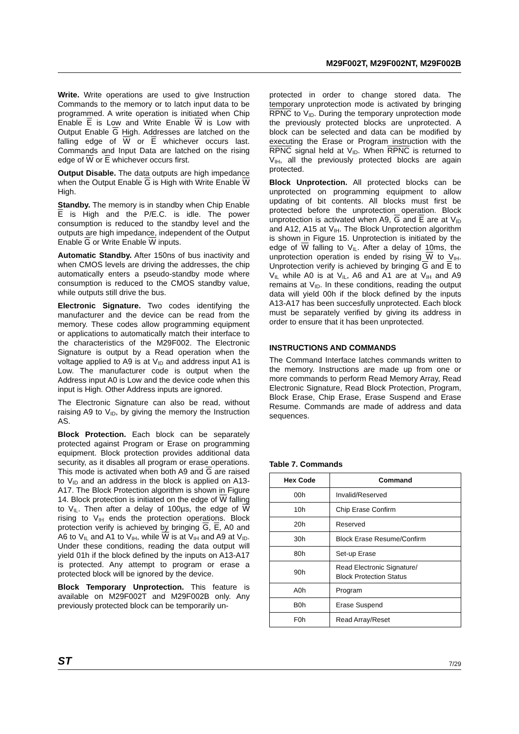M29F002T, M29F002NT, M29F002B
Write. Write operations are used to give Instruction Commands to the memory or to latch input data to be programmed. A write operation is initiated when Chip Enable E is Low and Write Enable W is Low with Output Enable G High. Addresses are latched on the falling edge of W or E whichever occurs last. Commands and Input Data are latched on the rising edge of W or E whichever occurs first.
Output Disable. The data outputs are high impedance when the Output Enable G is High with Write Enable W High.
Standby. The memory is in standby when Chip Enable E is High and the P/E.C. is idle. The power consumption is reduced to the standby level and the outputs are high impedance, independent of the Output Enable G or Write Enable W inputs.
Automatic Standby. After 150ns of bus inactivity and when CMOS levels are driving the addresses, the chip automatically enters a pseudo-standby mode where consumption is reduced to the CMOS standby value, while outputs still drive the bus.
Electronic Signature. Two codes identifying the manufacturer and the device can be read from the memory. These codes allow programming equipment or applications to automatically match their interface to the characteristics of the M29F002. The Electronic Signature is output by a Read operation when the voltage applied to A9 is at V<sub>ID</sub> and address input A1 is Low. The manufacturer code is output when the Address input A0 is Low and the device code when this input is High. Other Address inputs are ignored.
The Electronic Signature can also be read, without raising A9 to V<sub>ID</sub>, by giving the memory the Instruction AS.
Block Protection. Each block can be separately protected against Program or Erase on programming equipment. Block protection provides additional data security, as it disables all program or erase operations. This mode is activated when both A9 and G are raised to V<sub>ID</sub> and an address in the block is applied on A13-A17. The Block Protection algorithm is shown in Figure 14. Block protection is initiated on the edge of W falling to V<sub>IL</sub>. Then after a delay of 100µs, the edge of W rising to V<sub>IH</sub> ends the protection operations. Block protection verify is achieved by bringing G, E, A0 and A6 to V<sub>IL</sub> and A1 to V<sub>IH</sub>, while W is at V<sub>IH</sub> and A9 at V<sub>ID</sub>. Under these conditions, reading the data output will yield 01h if the block defined by the inputs on A13-A17 is protected. Any attempt to program or erase a protected block will be ignored by the device.
Block Temporary Unprotection. This feature is available on M29F002T and M29F002B only. Any previously protected block can be temporarily un-
protected in order to change stored data. The temporary unprotection mode is activated by bringing RPNC to V<sub>ID</sub>. During the temporary unprotection mode the previously protected blocks are unprotected. A block can be selected and data can be modified by executing the Erase or Program instruction with the RPNC signal held at V<sub>ID</sub>. When RPNC is returned to V<sub>IH</sub>, all the previously protected blocks are again protected.
Block Unprotection. All protected blocks can be unprotected on programming equipment to allow updating of bit contents. All blocks must first be protected before the unprotection operation. Block unprotection is activated when A9, G and E are at V<sub>ID</sub> and A12, A15 at V<sub>IH</sub>. The Block Unprotection algorithm is shown in Figure 15. Unprotection is initiated by the edge of W falling to V<sub>IL</sub>. After a delay of 10ms, the unprotection operation is ended by rising W to V<sub>IH</sub>. Unprotection verify is achieved by bringing G and E to V<sub>IL</sub> while A0 is at V<sub>IL</sub>, A6 and A1 are at V<sub>IH</sub> and A9 remains at V<sub>ID</sub>. In these conditions, reading the output data will yield 00h if the block defined by the inputs A13-A17 has been succesfully unprotected. Each block must be separately verified by giving its address in order to ensure that it has been unprotected.
INSTRUCTIONS AND COMMANDS
The Command Interface latches commands written to the memory. Instructions are made up from one or more commands to perform Read Memory Array, Read Electronic Signature, Read Block Protection, Program, Block Erase, Chip Erase, Erase Suspend and Erase Resume. Commands are made of address and data sequences.
Table 7. Commands
| Hex Code | Command |
| --- | --- |
| 00h | Invalid/Reserved |
| 10h | Chip Erase Confirm |
| 20h | Reserved |
| 30h | Block Erase Resume/Confirm |
| 80h | Set-up Erase |
| 90h | Read Electronic Signature/ Block Protection Status |
| A0h | Program |
| B0h | Erase Suspend |
| F0h | Read Array/Reset |
ST 7/29